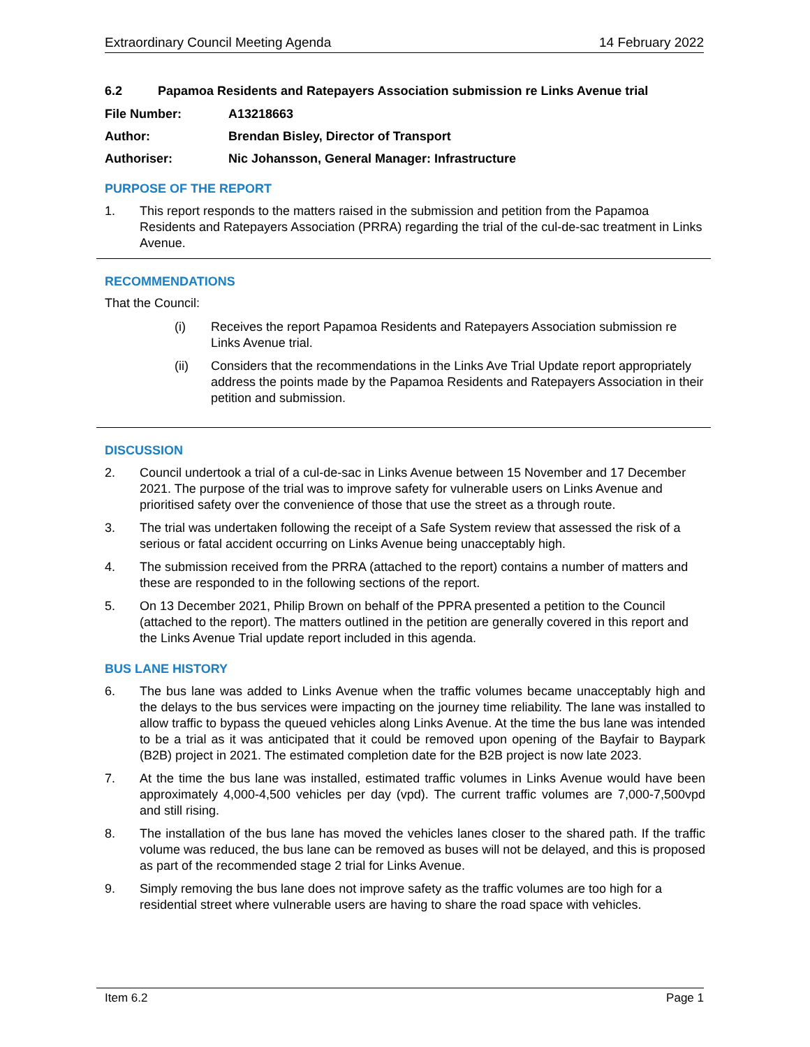Extraordinary Council Meeting Agenda 14 February 2022
6.2 Papamoa Residents and Ratepayers Association submission re Links Avenue trial
File Number: A13218663
Author: Brendan Bisley, Director of Transport
Authoriser: Nic Johansson, General Manager: Infrastructure
PURPOSE OF THE REPORT
1. This report responds to the matters raised in the submission and petition from the Papamoa Residents and Ratepayers Association (PRRA) regarding the trial of the cul-de-sac treatment in Links Avenue.
RECOMMENDATIONS
That the Council:
(i) Receives the report Papamoa Residents and Ratepayers Association submission re Links Avenue trial.
(ii) Considers that the recommendations in the Links Ave Trial Update report appropriately address the points made by the Papamoa Residents and Ratepayers Association in their petition and submission.
DISCUSSION
2. Council undertook a trial of a cul-de-sac in Links Avenue between 15 November and 17 December 2021. The purpose of the trial was to improve safety for vulnerable users on Links Avenue and prioritised safety over the convenience of those that use the street as a through route.
3. The trial was undertaken following the receipt of a Safe System review that assessed the risk of a serious or fatal accident occurring on Links Avenue being unacceptably high.
4. The submission received from the PRRA (attached to the report) contains a number of matters and these are responded to in the following sections of the report.
5. On 13 December 2021, Philip Brown on behalf of the PPRA presented a petition to the Council (attached to the report). The matters outlined in the petition are generally covered in this report and the Links Avenue Trial update report included in this agenda.
BUS LANE HISTORY
6. The bus lane was added to Links Avenue when the traffic volumes became unacceptably high and the delays to the bus services were impacting on the journey time reliability. The lane was installed to allow traffic to bypass the queued vehicles along Links Avenue. At the time the bus lane was intended to be a trial as it was anticipated that it could be removed upon opening of the Bayfair to Baypark (B2B) project in 2021. The estimated completion date for the B2B project is now late 2023.
7. At the time the bus lane was installed, estimated traffic volumes in Links Avenue would have been approximately 4,000-4,500 vehicles per day (vpd). The current traffic volumes are 7,000-7,500vpd and still rising.
8. The installation of the bus lane has moved the vehicles lanes closer to the shared path. If the traffic volume was reduced, the bus lane can be removed as buses will not be delayed, and this is proposed as part of the recommended stage 2 trial for Links Avenue.
9. Simply removing the bus lane does not improve safety as the traffic volumes are too high for a residential street where vulnerable users are having to share the road space with vehicles.
Item 6.2 Page 1